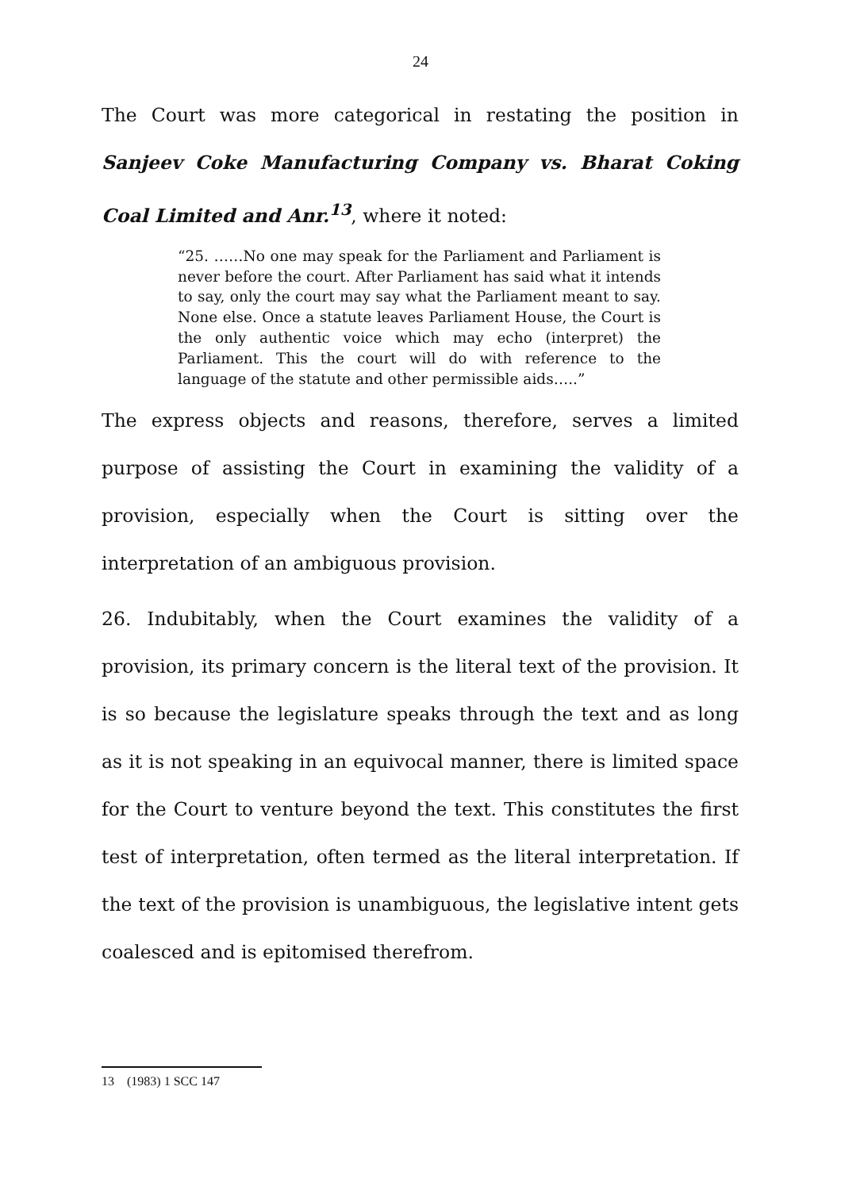24
The Court was more categorical in restating the position in Sanjeev Coke Manufacturing Company vs. Bharat Coking Coal Limited and Anr.<sup>13</sup>, where it noted:
“25. ……No one may speak for the Parliament and Parliament is never before the court. After Parliament has said what it intends to say, only the court may say what the Parliament meant to say. None else. Once a statute leaves Parliament House, the Court is the only authentic voice which may echo (interpret) the Parliament. This the court will do with reference to the language of the statute and other permissible aids…..”
The express objects and reasons, therefore, serves a limited purpose of assisting the Court in examining the validity of a provision, especially when the Court is sitting over the interpretation of an ambiguous provision.
26. Indubitably, when the Court examines the validity of a provision, its primary concern is the literal text of the provision. It is so because the legislature speaks through the text and as long as it is not speaking in an equivocal manner, there is limited space for the Court to venture beyond the text. This constitutes the first test of interpretation, often termed as the literal interpretation. If the text of the provision is unambiguous, the legislative intent gets coalesced and is epitomised therefrom.
13 (1983) 1 SCC 147